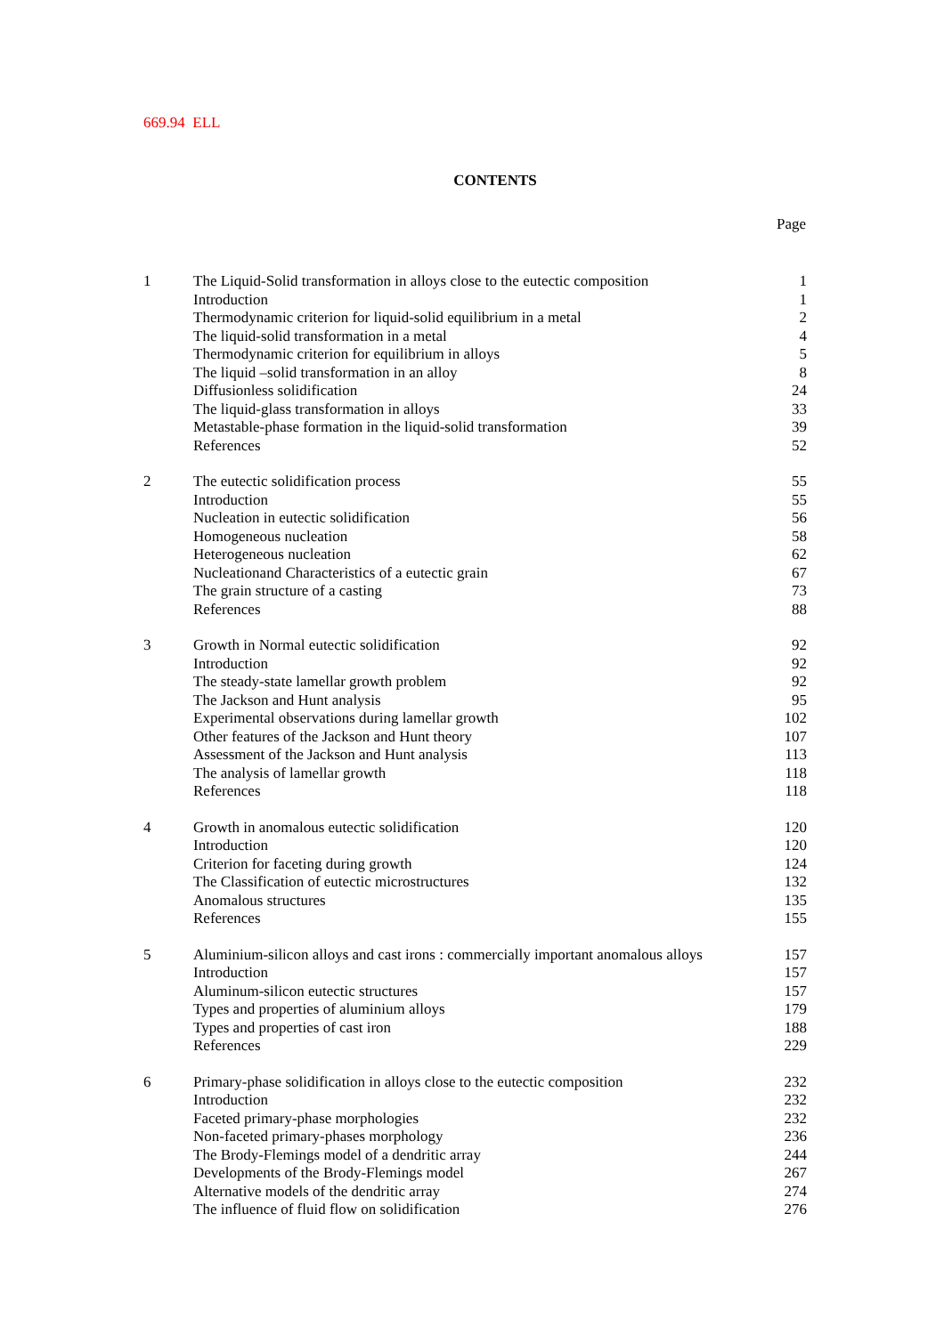669.94 ELL
CONTENTS
| | | Page |
| --- | --- | --- |
| 1 | The Liquid-Solid transformation in alloys close to the eutectic composition | 1 |
| | Introduction | 1 |
| | Thermodynamic criterion for liquid-solid equilibrium in a metal | 2 |
| | The liquid-solid transformation in a metal | 4 |
| | Thermodynamic criterion for equilibrium in alloys | 5 |
| | The liquid –solid transformation in an alloy | 8 |
| | Diffusionless solidification | 24 |
| | The liquid-glass transformation in alloys | 33 |
| | Metastable-phase formation in the liquid-solid transformation | 39 |
| | References | 52 |
| 2 | The eutectic solidification process | 55 |
| | Introduction | 55 |
| | Nucleation in eutectic solidification | 56 |
| | Homogeneous nucleation | 58 |
| | Heterogeneous nucleation | 62 |
| | Nucleationand Characteristics of a eutectic grain | 67 |
| | The grain structure of a casting | 73 |
| | References | 88 |
| 3 | Growth in Normal eutectic solidification | 92 |
| | Introduction | 92 |
| | The steady-state lamellar growth problem | 92 |
| | The Jackson and Hunt analysis | 95 |
| | Experimental observations during lamellar growth | 102 |
| | Other features of the Jackson and Hunt theory | 107 |
| | Assessment of the Jackson and Hunt analysis | 113 |
| | The analysis of lamellar growth | 118 |
| | References | 118 |
| 4 | Growth in anomalous eutectic solidification | 120 |
| | Introduction | 120 |
| | Criterion for faceting during growth | 124 |
| | The Classification of eutectic microstructures | 132 |
| | Anomalous structures | 135 |
| | References | 155 |
| 5 | Aluminium-silicon alloys and cast irons : commercially important anomalous alloys | 157 |
| | Introduction | 157 |
| | Aluminum-silicon eutectic structures | 157 |
| | Types and properties of aluminium alloys | 179 |
| | Types and properties of cast iron | 188 |
| | References | 229 |
| 6 | Primary-phase solidification in alloys close to the eutectic composition | 232 |
| | Introduction | 232 |
| | Faceted primary-phase morphologies | 232 |
| | Non-faceted primary-phases morphology | 236 |
| | The Brody-Flemings model of a dendritic array | 244 |
| | Developments of the Brody-Flemings model | 267 |
| | Alternative models of the dendritic array | 274 |
| | The influence of fluid flow on solidification | 276 |